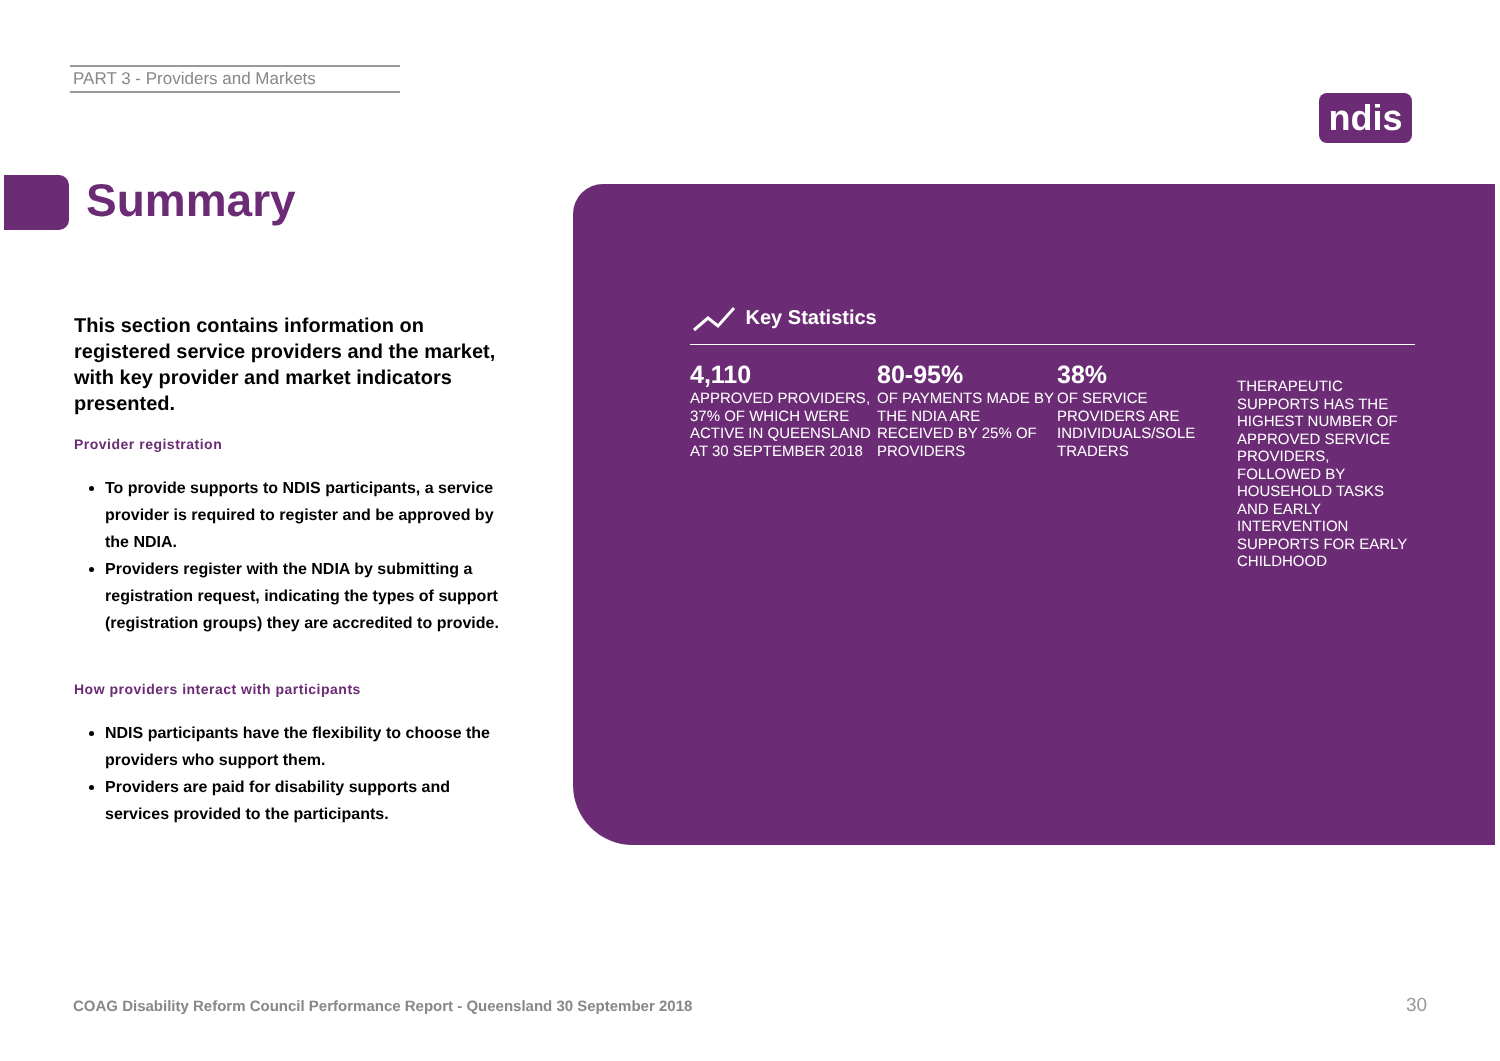PART 3 - Providers and Markets
ndis
Summary
This section contains information on registered service providers and the market, with key provider and market indicators presented.
Provider registration
To provide supports to NDIS participants, a service provider is required to register and be approved by the NDIA.
Providers register with the NDIA by submitting a registration request, indicating the types of support (registration groups) they are accredited to provide.
How providers interact with participants
NDIS participants have the flexibility to choose the providers who support them.
Providers are paid for disability supports and services provided to the participants.
Key Statistics
4,110
APPROVED PROVIDERS, 37% OF WHICH WERE ACTIVE IN QUEENSLAND AT 30 SEPTEMBER 2018
80-95%
OF PAYMENTS MADE BY THE NDIA ARE RECEIVED BY 25% OF PROVIDERS
38%
OF SERVICE PROVIDERS ARE INDIVIDUALS/SOLE TRADERS
THERAPEUTIC SUPPORTS HAS THE HIGHEST NUMBER OF APPROVED SERVICE PROVIDERS, FOLLOWED BY HOUSEHOLD TASKS AND EARLY INTERVENTION SUPPORTS FOR EARLY CHILDHOOD
COAG Disability Reform Council Performance Report - Queensland 30 September 2018
30